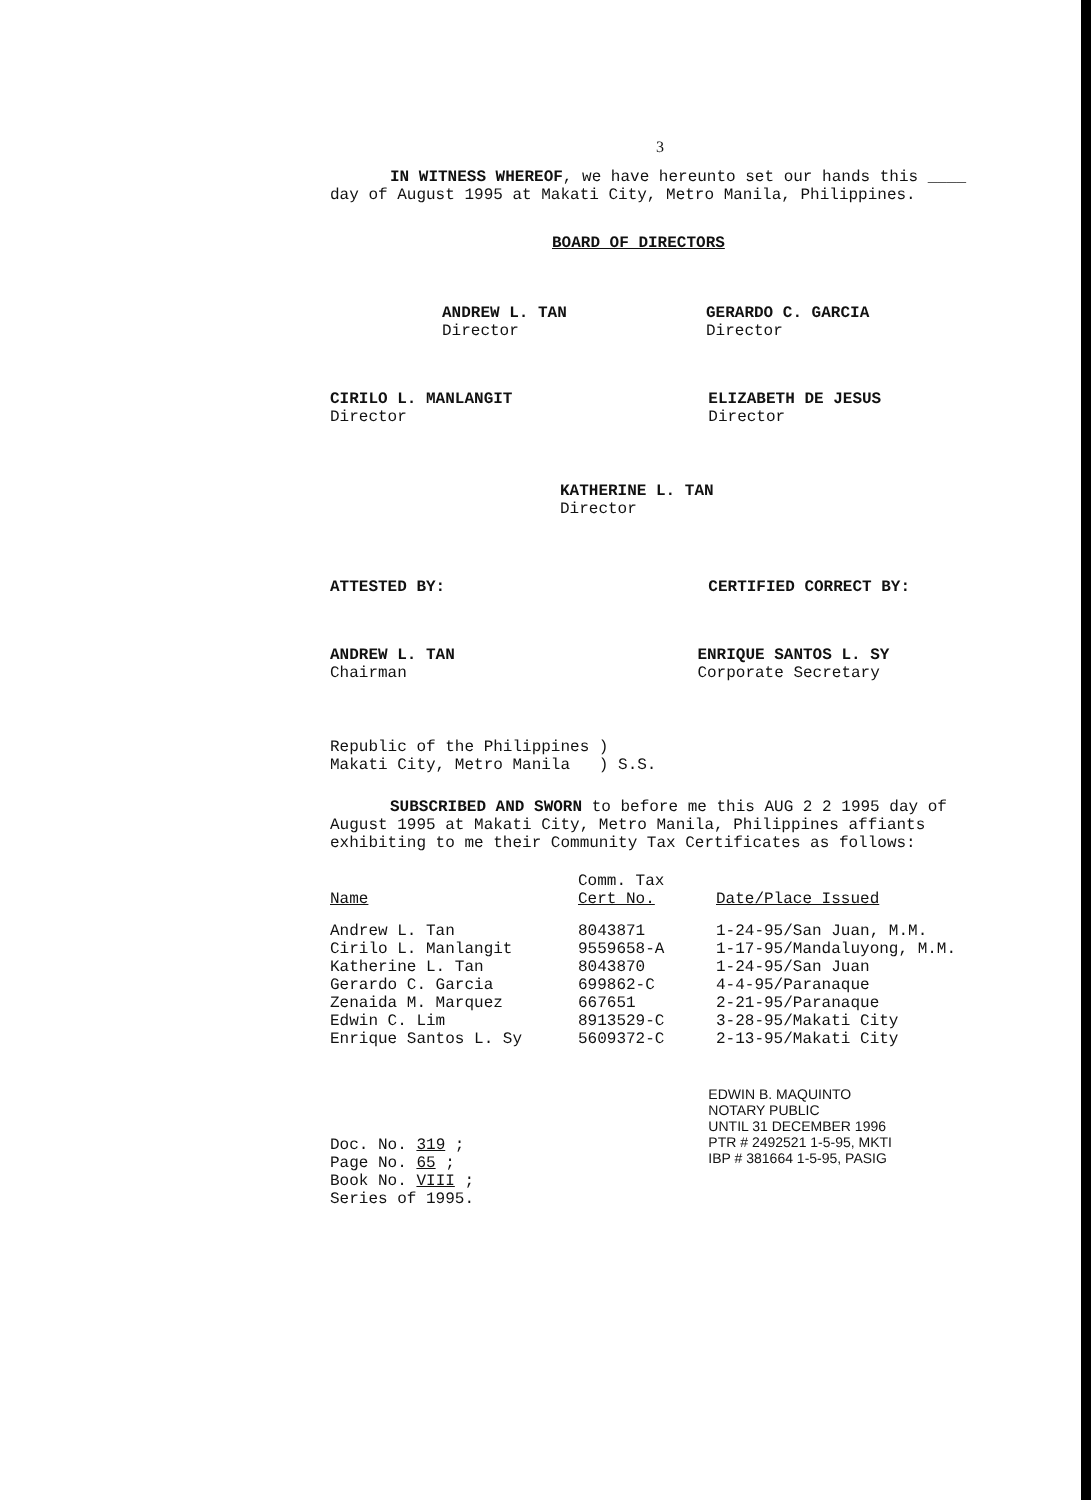3
IN WITNESS WHEREOF, we have hereunto set our hands this ____ day of August 1995 at Makati City, Metro Manila, Philippines.
BOARD OF DIRECTORS
ANDREW L. TAN
Director
GERARDO C. GARCIA
Director
CIRILO L. MANLANGIT
Director
ELIZABETH DE JESUS
Director
KATHERINE L. TAN
Director
ATTESTED BY: CERTIFIED CORRECT BY:
ANDREW L. TAN
Chairman
ENRIQUE SANTOS L. SY
Corporate Secretary
Republic of the Philippines )
Makati City, Metro Manila ) S.S.
SUBSCRIBED AND SWORN to before me this AUG 2 2 1995 day of August 1995 at Makati City, Metro Manila, Philippines affiants exhibiting to me their Community Tax Certificates as follows:
| Name | Comm. Tax Cert No. | Date/Place Issued |
| --- | --- | --- |
| Andrew L. Tan | 8043871 | 1-24-95/San Juan, M.M. |
| Cirilo L. Manlangit | 9559658-A | 1-17-95/Mandaluyong, M.M. |
| Katherine L. Tan | 8043870 | 1-24-95/San Juan |
| Gerardo C. Garcia | 699862-C | 4-4-95/Paranaque |
| Zenaida M. Marquez | 667651 | 2-21-95/Paranaque |
| Edwin C. Lim | 8913529-C | 3-28-95/Makati City |
| Enrique Santos L. Sy | 5609372-C | 2-13-95/Makati City |
Doc. No. 319 ;
Page No. 65 ;
Book No. VIII ;
Series of 1995.
EDWIN B. MAQUINTO
NOTARY PUBLIC
UNTIL 31 DECEMBER 1996
PTR # 2492521 1-5-95, MKTI
IBP # 381664 1-5-95, PASIG